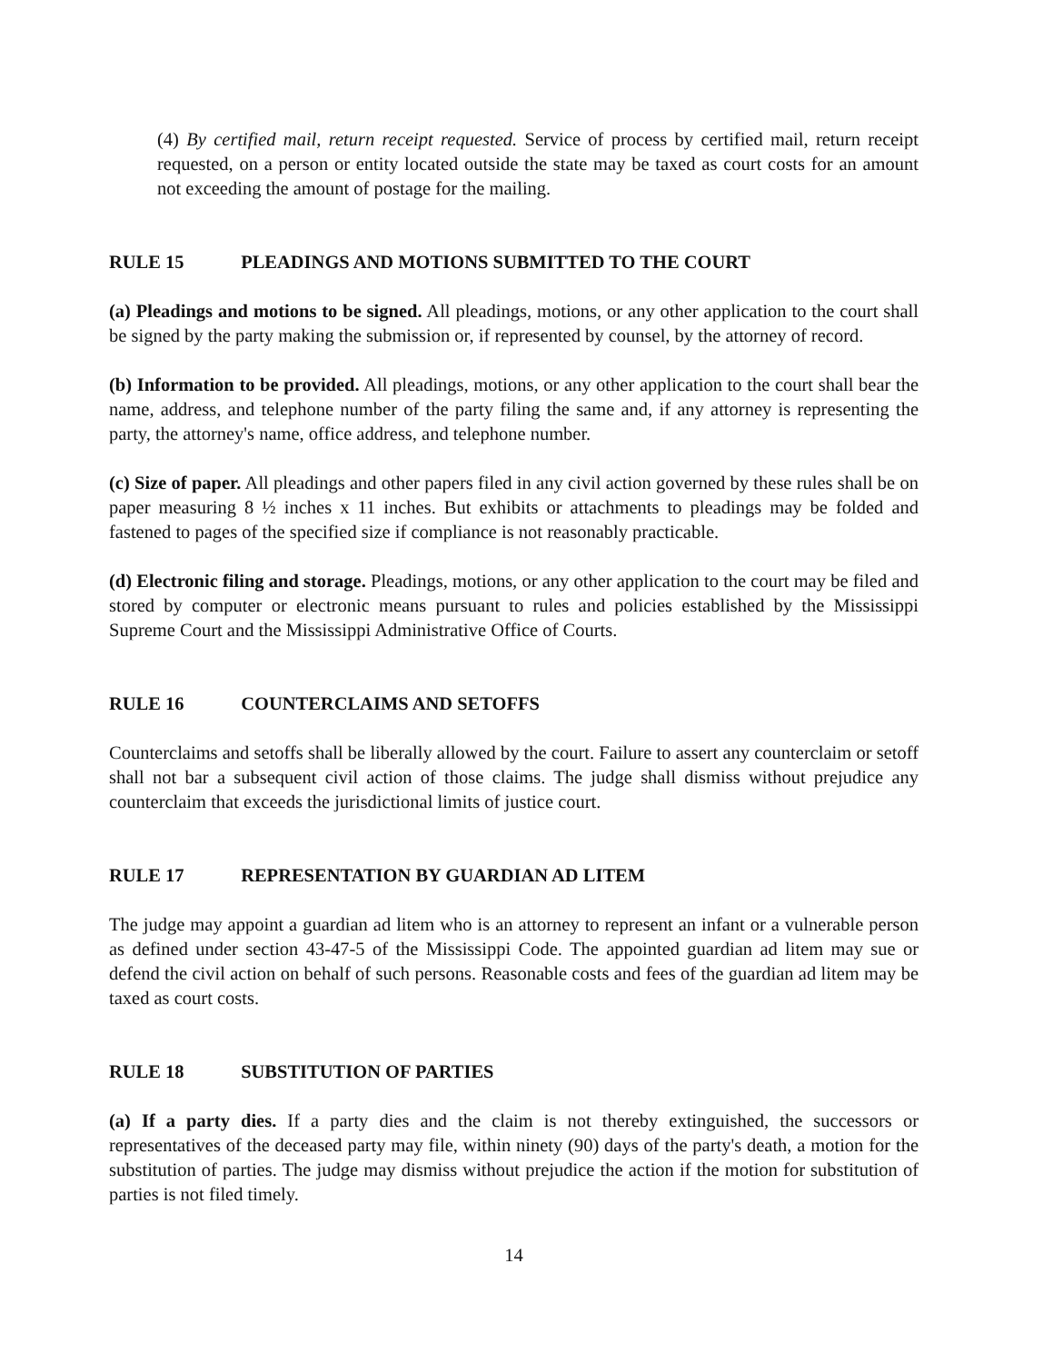(4) By certified mail, return receipt requested. Service of process by certified mail, return receipt requested, on a person or entity located outside the state may be taxed as court costs for an amount not exceeding the amount of postage for the mailing.
RULE 15 PLEADINGS AND MOTIONS SUBMITTED TO THE COURT
(a) Pleadings and motions to be signed. All pleadings, motions, or any other application to the court shall be signed by the party making the submission or, if represented by counsel, by the attorney of record.
(b) Information to be provided. All pleadings, motions, or any other application to the court shall bear the name, address, and telephone number of the party filing the same and, if any attorney is representing the party, the attorney's name, office address, and telephone number.
(c) Size of paper. All pleadings and other papers filed in any civil action governed by these rules shall be on paper measuring 8 ½ inches x 11 inches. But exhibits or attachments to pleadings may be folded and fastened to pages of the specified size if compliance is not reasonably practicable.
(d) Electronic filing and storage. Pleadings, motions, or any other application to the court may be filed and stored by computer or electronic means pursuant to rules and policies established by the Mississippi Supreme Court and the Mississippi Administrative Office of Courts.
RULE 16 COUNTERCLAIMS AND SETOFFS
Counterclaims and setoffs shall be liberally allowed by the court. Failure to assert any counterclaim or setoff shall not bar a subsequent civil action of those claims. The judge shall dismiss without prejudice any counterclaim that exceeds the jurisdictional limits of justice court.
RULE 17 REPRESENTATION BY GUARDIAN AD LITEM
The judge may appoint a guardian ad litem who is an attorney to represent an infant or a vulnerable person as defined under section 43-47-5 of the Mississippi Code. The appointed guardian ad litem may sue or defend the civil action on behalf of such persons. Reasonable costs and fees of the guardian ad litem may be taxed as court costs.
RULE 18 SUBSTITUTION OF PARTIES
(a) If a party dies. If a party dies and the claim is not thereby extinguished, the successors or representatives of the deceased party may file, within ninety (90) days of the party's death, a motion for the substitution of parties. The judge may dismiss without prejudice the action if the motion for substitution of parties is not filed timely.
14